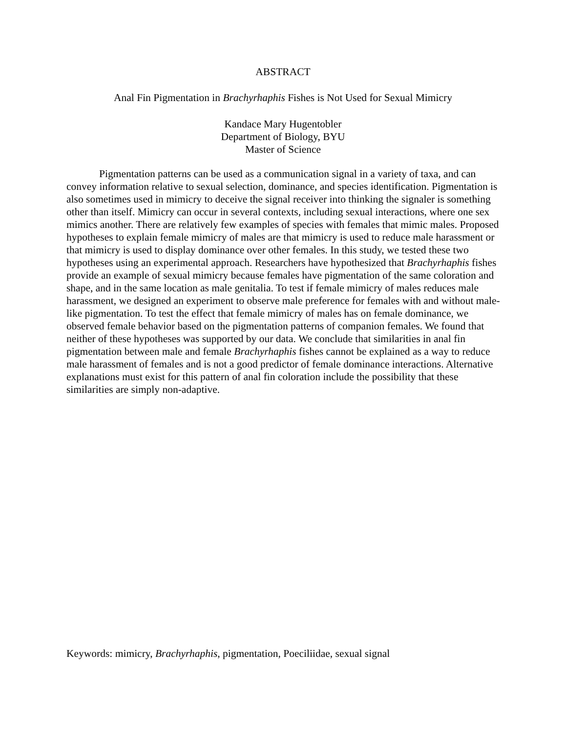ABSTRACT
Anal Fin Pigmentation in Brachyrhaphis Fishes is Not Used for Sexual Mimicry
Kandace Mary Hugentobler
Department of Biology, BYU
Master of Science
Pigmentation patterns can be used as a communication signal in a variety of taxa, and can convey information relative to sexual selection, dominance, and species identification. Pigmentation is also sometimes used in mimicry to deceive the signal receiver into thinking the signaler is something other than itself. Mimicry can occur in several contexts, including sexual interactions, where one sex mimics another. There are relatively few examples of species with females that mimic males. Proposed hypotheses to explain female mimicry of males are that mimicry is used to reduce male harassment or that mimicry is used to display dominance over other females. In this study, we tested these two hypotheses using an experimental approach. Researchers have hypothesized that Brachyrhaphis fishes provide an example of sexual mimicry because females have pigmentation of the same coloration and shape, and in the same location as male genitalia. To test if female mimicry of males reduces male harassment, we designed an experiment to observe male preference for females with and without male-like pigmentation. To test the effect that female mimicry of males has on female dominance, we observed female behavior based on the pigmentation patterns of companion females. We found that neither of these hypotheses was supported by our data. We conclude that similarities in anal fin pigmentation between male and female Brachyrhaphis fishes cannot be explained as a way to reduce male harassment of females and is not a good predictor of female dominance interactions. Alternative explanations must exist for this pattern of anal fin coloration include the possibility that these similarities are simply non-adaptive.
Keywords: mimicry, Brachyrhaphis, pigmentation, Poeciliidae, sexual signal